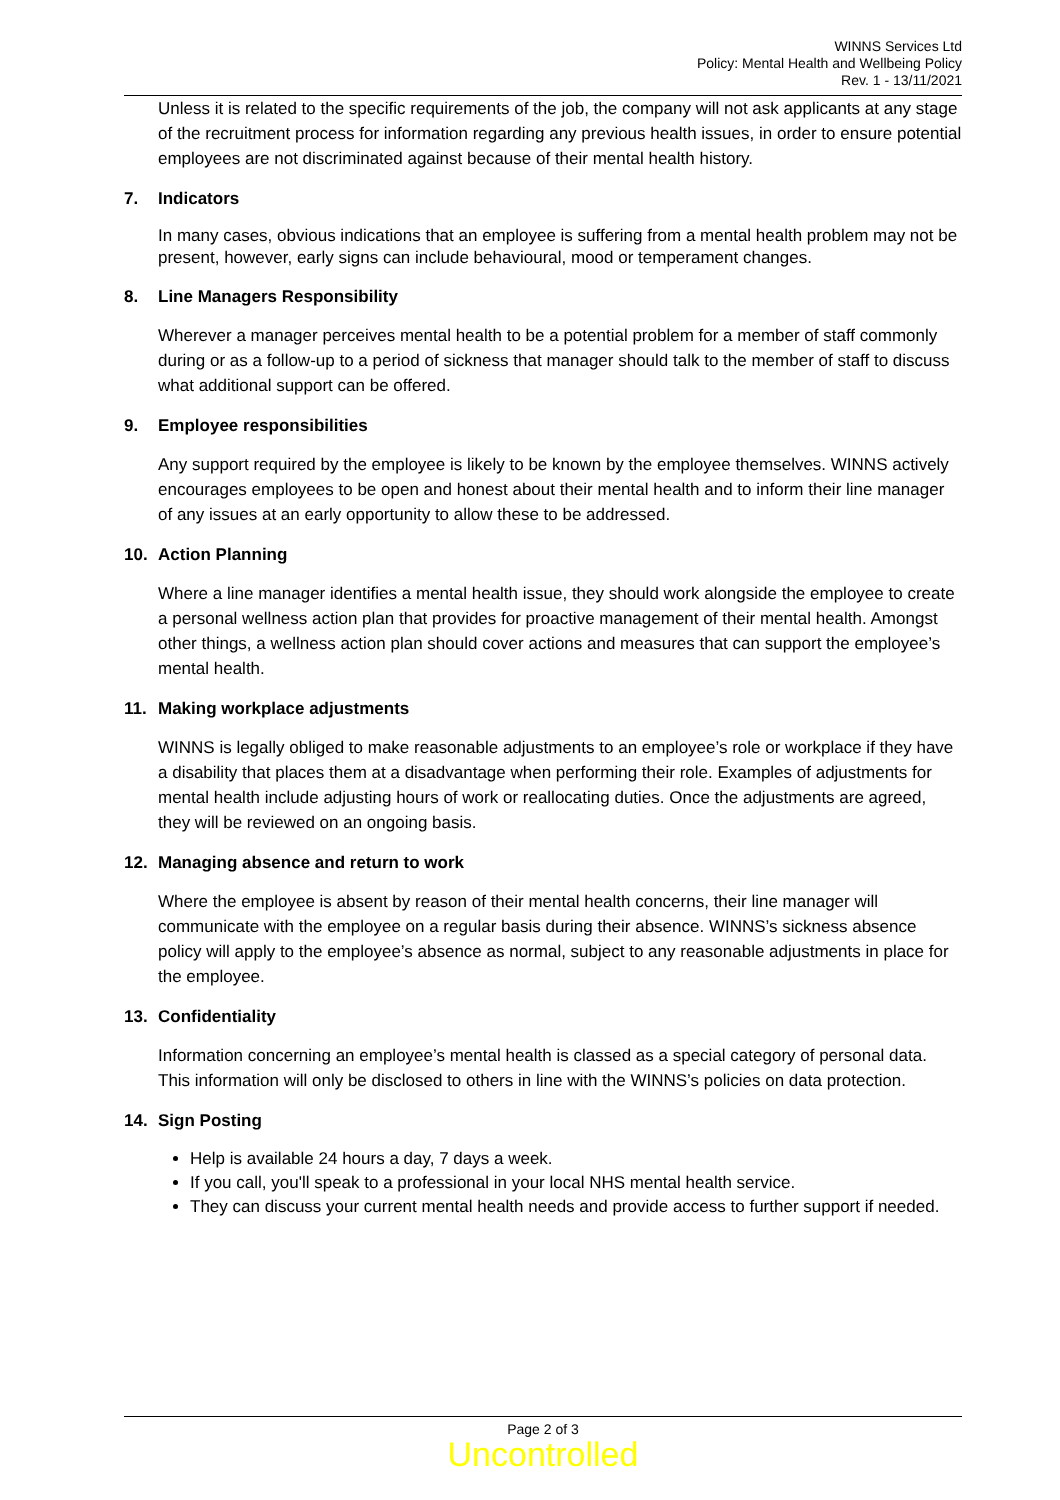WINNS Services Ltd
Policy: Mental Health and Wellbeing Policy
Rev. 1 - 13/11/2021
Unless it is related to the specific requirements of the job, the company will not ask applicants at any stage of the recruitment process for information regarding any previous health issues, in order to ensure potential employees are not discriminated against because of their mental health history.
7. Indicators
In many cases, obvious indications that an employee is suffering from a mental health problem may not be present, however, early signs can include behavioural, mood or temperament changes.
8. Line Managers Responsibility
Wherever a manager perceives mental health to be a potential problem for a member of staff commonly during or as a follow-up to a period of sickness that manager should talk to the member of staff to discuss what additional support can be offered.
9. Employee responsibilities
Any support required by the employee is likely to be known by the employee themselves. WINNS actively encourages employees to be open and honest about their mental health and to inform their line manager of any issues at an early opportunity to allow these to be addressed.
10. Action Planning
Where a line manager identifies a mental health issue, they should work alongside the employee to create a personal wellness action plan that provides for proactive management of their mental health. Amongst other things, a wellness action plan should cover actions and measures that can support the employee’s mental health.
11. Making workplace adjustments
WINNS is legally obliged to make reasonable adjustments to an employee’s role or workplace if they have a disability that places them at a disadvantage when performing their role. Examples of adjustments for mental health include adjusting hours of work or reallocating duties. Once the adjustments are agreed, they will be reviewed on an ongoing basis.
12. Managing absence and return to work
Where the employee is absent by reason of their mental health concerns, their line manager will communicate with the employee on a regular basis during their absence. WINNS’s sickness absence policy will apply to the employee’s absence as normal, subject to any reasonable adjustments in place for the employee.
13. Confidentiality
Information concerning an employee’s mental health is classed as a special category of personal data. This information will only be disclosed to others in line with the WINNS’s policies on data protection.
14. Sign Posting
Help is available 24 hours a day, 7 days a week.
If you call, you'll speak to a professional in your local NHS mental health service.
They can discuss your current mental health needs and provide access to further support if needed.
Page 2 of 3
Uncontrolled